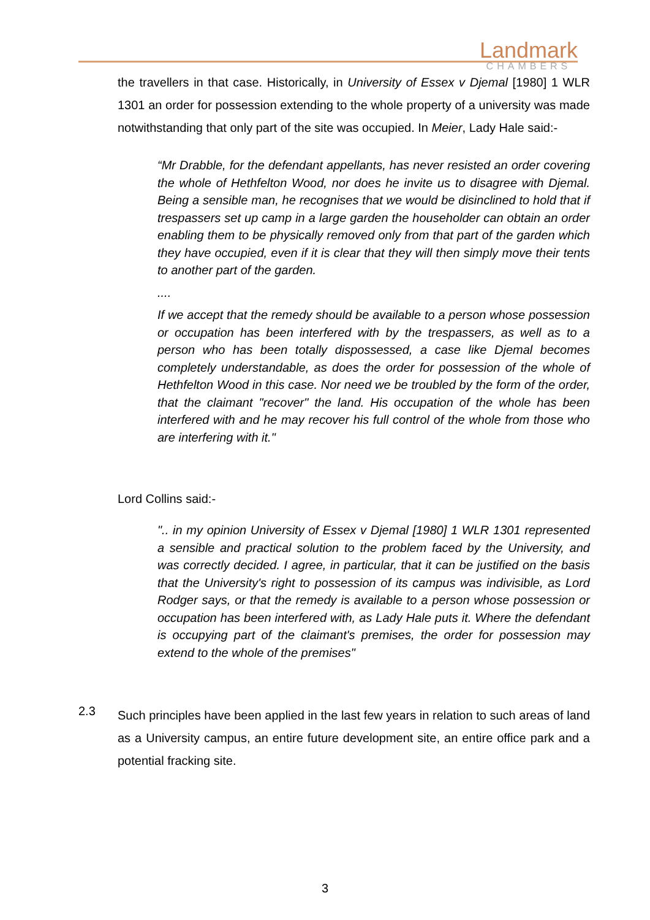Landmark
CHAMBERS
the travellers in that case. Historically, in University of Essex v Djemal [1980] 1 WLR 1301 an order for possession extending to the whole property of a university was made notwithstanding that only part of the site was occupied. In Meier, Lady Hale said:-
“Mr Drabble, for the defendant appellants, has never resisted an order covering the whole of Hethfelton Wood, nor does he invite us to disagree with Djemal. Being a sensible man, he recognises that we would be disinclined to hold that if trespassers set up camp in a large garden the householder can obtain an order enabling them to be physically removed only from that part of the garden which they have occupied, even if it is clear that they will then simply move their tents to another part of the garden.
....
If we accept that the remedy should be available to a person whose possession or occupation has been interfered with by the trespassers, as well as to a person who has been totally dispossessed, a case like Djemal becomes completely understandable, as does the order for possession of the whole of Hethfelton Wood in this case. Nor need we be troubled by the form of the order, that the claimant "recover" the land. His occupation of the whole has been interfered with and he may recover his full control of the whole from those who are interfering with it."
Lord Collins said:-
".. in my opinion University of Essex v Djemal [1980] 1 WLR 1301 represented a sensible and practical solution to the problem faced by the University, and was correctly decided. I agree, in particular, that it can be justified on the basis that the University's right to possession of its campus was indivisible, as Lord Rodger says, or that the remedy is available to a person whose possession or occupation has been interfered with, as Lady Hale puts it. Where the defendant is occupying part of the claimant's premises, the order for possession may extend to the whole of the premises"
2.3
Such principles have been applied in the last few years in relation to such areas of land as a University campus, an entire future development site, an entire office park and a potential fracking site.
3